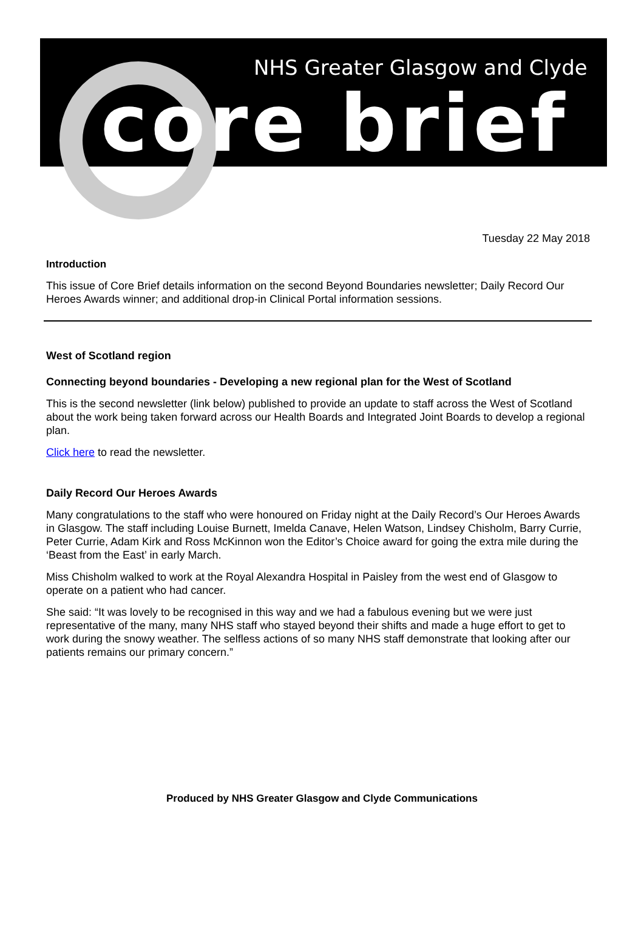NHS Greater Glasgow and Clyde
core brief
Tuesday 22 May 2018
Introduction
This issue of Core Brief details information on the second Beyond Boundaries newsletter; Daily Record Our Heroes Awards winner; and additional drop-in Clinical Portal information sessions.
West of Scotland region
Connecting beyond boundaries - Developing a new regional plan for the West of Scotland
This is the second newsletter (link below) published to provide an update to staff across the West of Scotland about the work being taken forward across our Health Boards and Integrated Joint Boards to develop a regional plan.
Click here to read the newsletter.
Daily Record Our Heroes Awards
Many congratulations to the staff who were honoured on Friday night at the Daily Record’s Our Heroes Awards in Glasgow. The staff including Louise Burnett, Imelda Canave, Helen Watson, Lindsey Chisholm, Barry Currie, Peter Currie, Adam Kirk and Ross McKinnon won the Editor’s Choice award for going the extra mile during the ‘Beast from the East’ in early March.
Miss Chisholm walked to work at the Royal Alexandra Hospital in Paisley from the west end of Glasgow to operate on a patient who had cancer.
She said: “It was lovely to be recognised in this way and we had a fabulous evening but we were just representative of the many, many NHS staff who stayed beyond their shifts and made a huge effort to get to work during the snowy weather. The selfless actions of so many NHS staff demonstrate that looking after our patients remains our primary concern.”
Produced by NHS Greater Glasgow and Clyde Communications